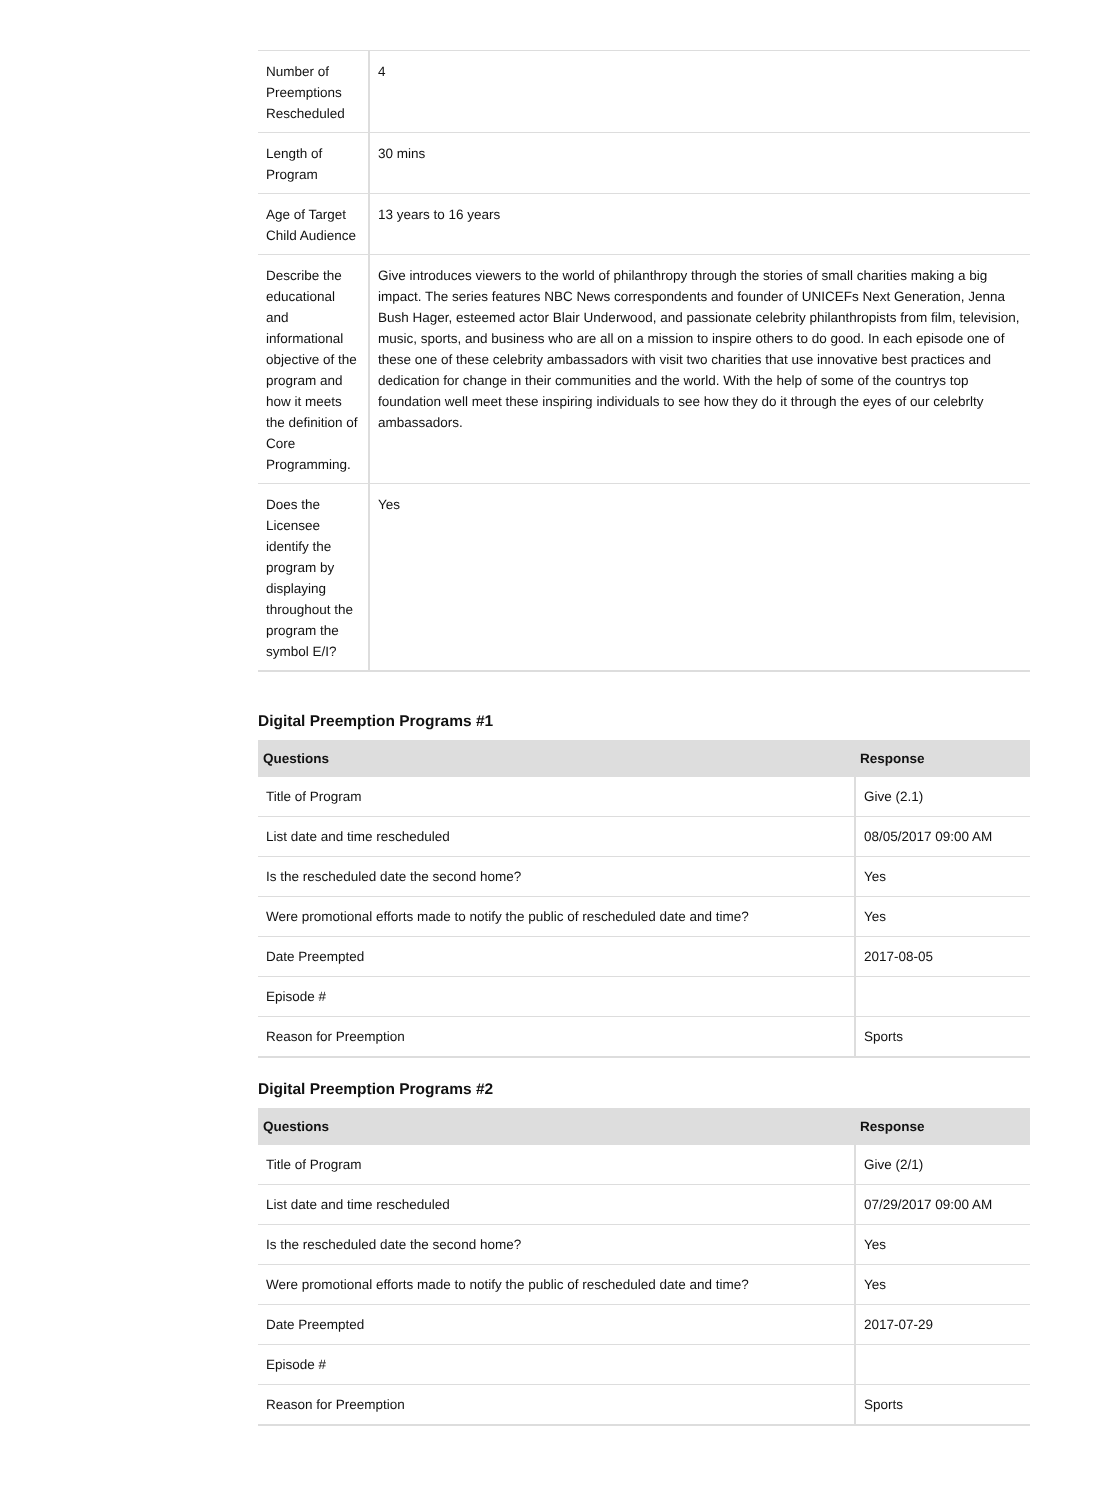| Number of Preemptions Rescheduled | 4 |
| Length of Program | 30 mins |
| Age of Target Child Audience | 13 years to 16 years |
| Describe the educational and informational objective of the program and how it meets the definition of Core Programming. | Give introduces viewers to the world of philanthropy through the stories of small charities making a big impact. The series features NBC News correspondents and founder of UNICEFs Next Generation, Jenna Bush Hager, esteemed actor Blair Underwood, and passionate celebrity philanthropists from film, television, music, sports, and business who are all on a mission to inspire others to do good. In each episode one of these one of these celebrity ambassadors with visit two charities that use innovative best practices and dedication for change in their communities and the world. With the help of some of the countrys top foundation well meet these inspiring individuals to see how they do it through the eyes of our celebrlty ambassadors. |
| Does the Licensee identify the program by displaying throughout the program the symbol E/I? | Yes |
Digital Preemption Programs #1
| Questions | Response |
| --- | --- |
| Title of Program | Give (2.1) |
| List date and time rescheduled | 08/05/2017 09:00 AM |
| Is the rescheduled date the second home? | Yes |
| Were promotional efforts made to notify the public of rescheduled date and time? | Yes |
| Date Preempted | 2017-08-05 |
| Episode # | |
| Reason for Preemption | Sports |
Digital Preemption Programs #2
| Questions | Response |
| --- | --- |
| Title of Program | Give (2/1) |
| List date and time rescheduled | 07/29/2017 09:00 AM |
| Is the rescheduled date the second home? | Yes |
| Were promotional efforts made to notify the public of rescheduled date and time? | Yes |
| Date Preempted | 2017-07-29 |
| Episode # | |
| Reason for Preemption | Sports |